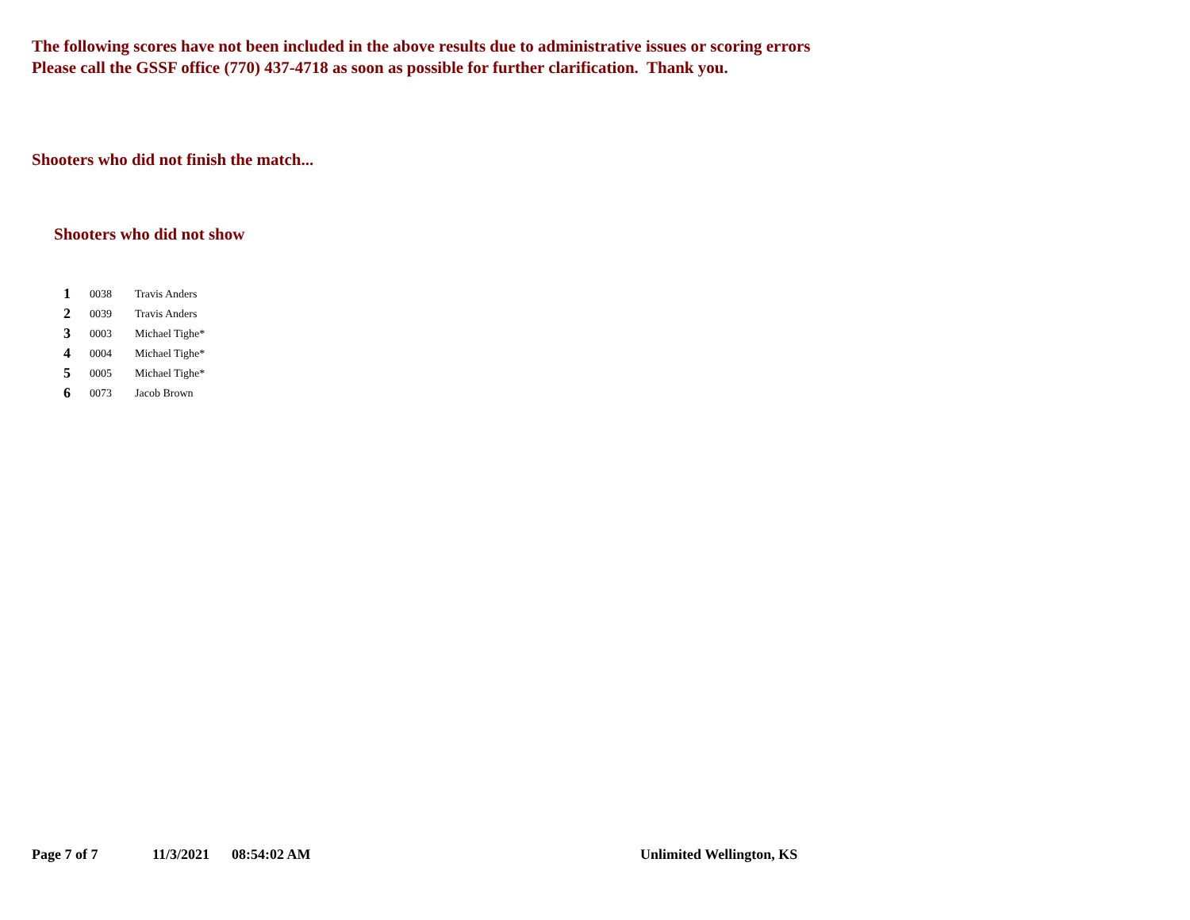The following scores have not been included in the above results due to administrative issues or scoring errors
Please call the GSSF office (770) 437-4718 as soon as possible for further clarification. Thank you.
Shooters who did not finish the match...
Shooters who did not show
| 1 | 0038 | Travis Anders |
| 2 | 0039 | Travis Anders |
| 3 | 0003 | Michael Tighe* |
| 4 | 0004 | Michael Tighe* |
| 5 | 0005 | Michael Tighe* |
| 6 | 0073 | Jacob Brown |
Page 7 of 7 11/3/2021 08:54:02 AM Unlimited Wellington, KS